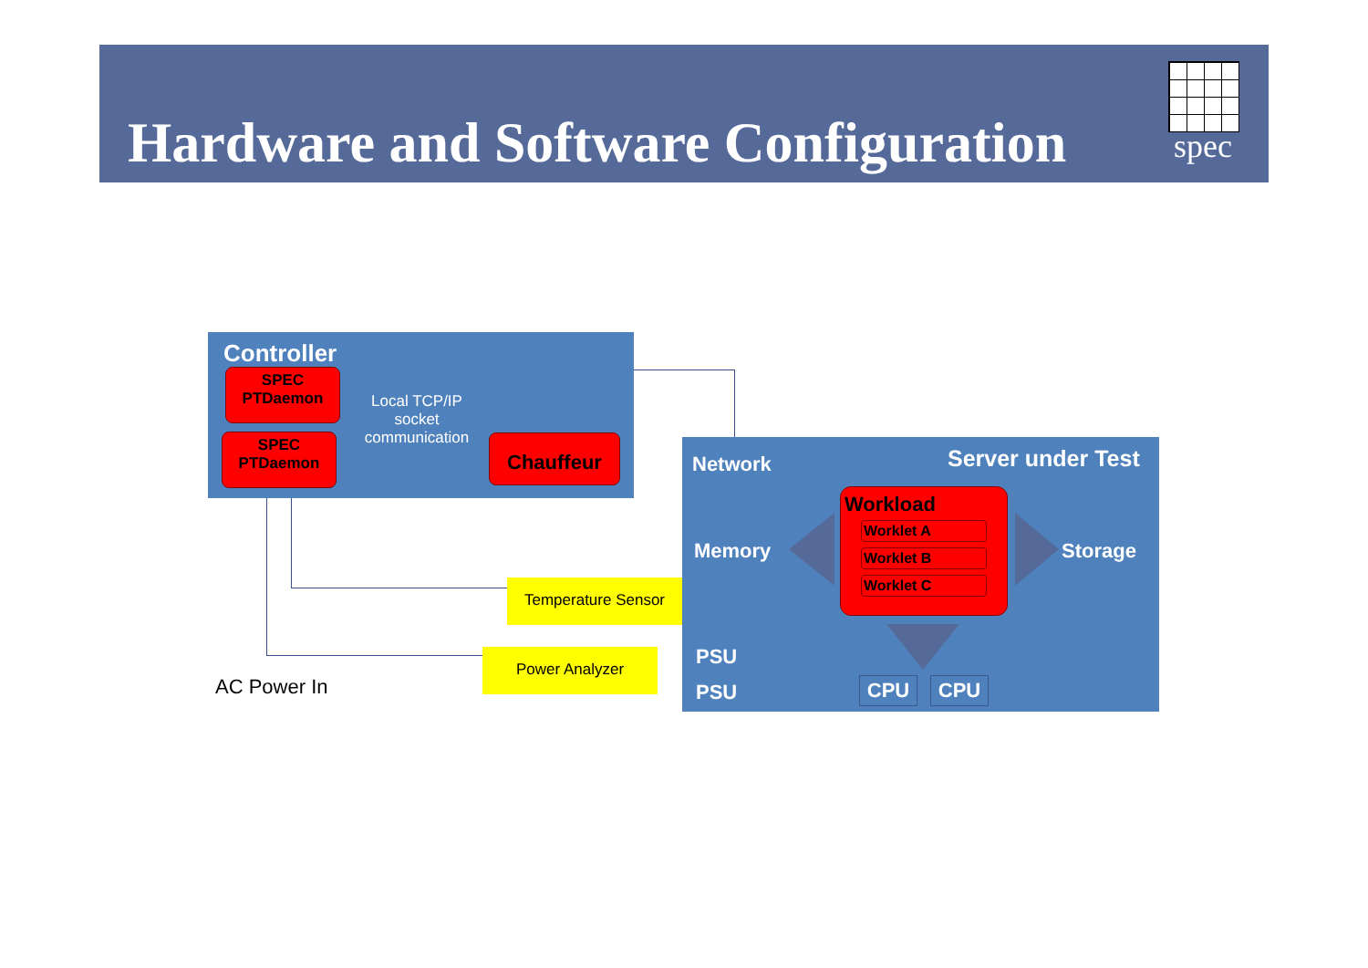Hardware and Software Configuration
spec
Controller
SPEC
PTDaemon
Local TCP/IP socket communication
SPEC
PTDaemon
Chauffeur
Temperature Sensor
Power Analyzer
AC Power In
Network Server under Test
Memory Storage
Workload
Worklet A
Worklet B
Worklet C
PSU
PSU CPU CPU